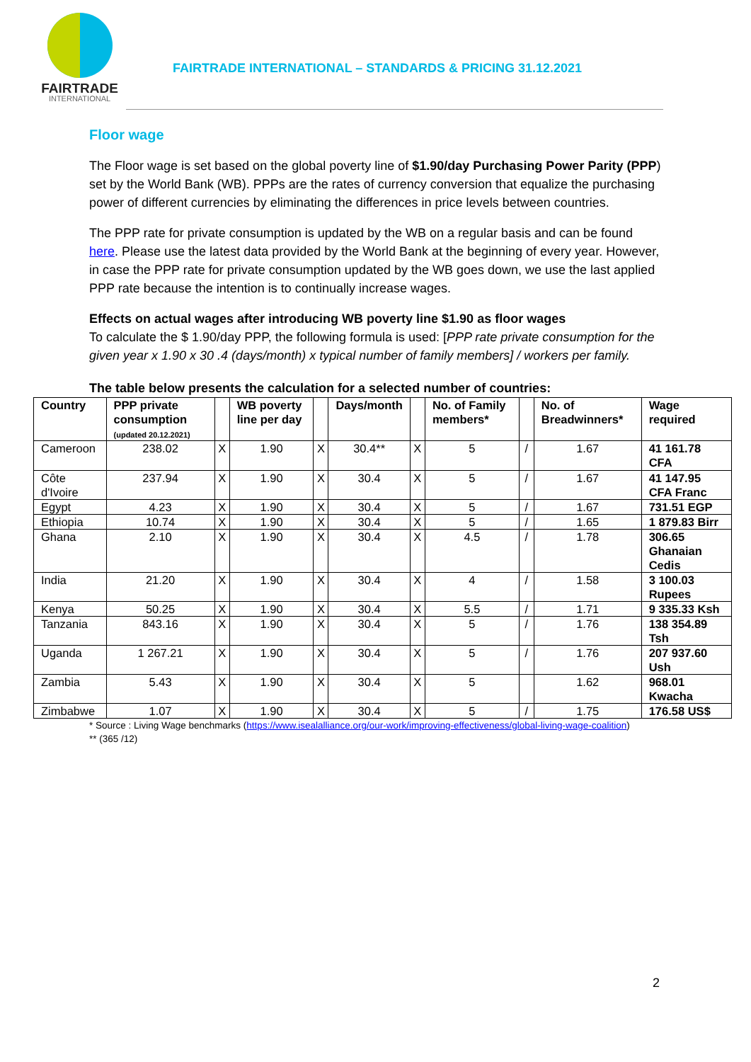FAIRTRADE
INTERNATIONAL
FAIRTRADE INTERNATIONAL – STANDARDS & PRICING 31.12.2021
Floor wage
The Floor wage is set based on the global poverty line of $1.90/day Purchasing Power Parity (PPP) set by the World Bank (WB). PPPs are the rates of currency conversion that equalize the purchasing power of different currencies by eliminating the differences in price levels between countries.
The PPP rate for private consumption is updated by the WB on a regular basis and can be found here. Please use the latest data provided by the World Bank at the beginning of every year. However, in case the PPP rate for private consumption updated by the WB goes down, we use the last applied PPP rate because the intention is to continually increase wages.
Effects on actual wages after introducing WB poverty line $1.90 as floor wages
To calculate the $ 1.90/day PPP, the following formula is used: [PPP rate private consumption for the given year x 1.90 x 30 .4 (days/month) x typical number of family members] / workers per family.
The table below presents the calculation for a selected number of countries:
| Country | PPP private consumption (updated 20.12.2021) | | WB poverty line per day | | Days/month | | No. of Family members* | | No. of Breadwinners* | Wage required |
| --- | --- | --- | --- | --- | --- | --- | --- | --- | --- | --- |
| Cameroon | 238.02 | X | 1.90 | X | 30.4** | X | 5 | / | 1.67 | 41 161.78 CFA |
| Côte d'Ivoire | 237.94 | X | 1.90 | X | 30.4 | X | 5 | / | 1.67 | 41 147.95 CFA Franc |
| Egypt | 4.23 | X | 1.90 | X | 30.4 | X | 5 | / | 1.67 | 731.51 EGP |
| Ethiopia | 10.74 | X | 1.90 | X | 30.4 | X | 5 | / | 1.65 | 1 879.83 Birr |
| Ghana | 2.10 | X | 1.90 | X | 30.4 | X | 4.5 | / | 1.78 | 306.65 Ghanaian Cedis |
| India | 21.20 | X | 1.90 | X | 30.4 | X | 4 | / | 1.58 | 3 100.03 Rupees |
| Kenya | 50.25 | X | 1.90 | X | 30.4 | X | 5.5 | / | 1.71 | 9 335.33 Ksh |
| Tanzania | 843.16 | X | 1.90 | X | 30.4 | X | 5 | / | 1.76 | 138 354.89 Tsh |
| Uganda | 1 267.21 | X | 1.90 | X | 30.4 | X | 5 | / | 1.76 | 207 937.60 Ush |
| Zambia | 5.43 | X | 1.90 | X | 30.4 | X | 5 | | 1.62 | 968.01 Kwacha |
| Zimbabwe | 1.07 | X | 1.90 | X | 30.4 | X | 5 | / | 1.75 | 176.58 US$ |
* Source : Living Wage benchmarks (https://www.isealalliance.org/our-work/improving-effectiveness/global-living-wage-coalition)
** (365 /12)
2